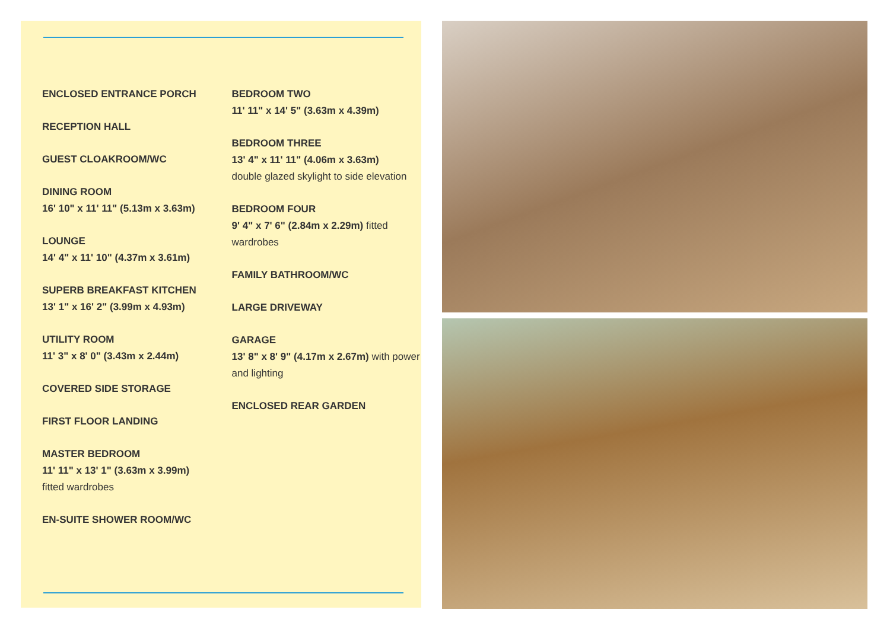ENCLOSED ENTRANCE PORCH
RECEPTION HALL
GUEST CLOAKROOM/WC
DINING ROOM
16' 10" x 11' 11" (5.13m x 3.63m)
LOUNGE
14' 4" x 11' 10" (4.37m x 3.61m)
SUPERB BREAKFAST KITCHEN
13' 1" x 16' 2" (3.99m x 4.93m)
UTILITY ROOM
11' 3" x 8' 0" (3.43m x 2.44m)
COVERED SIDE STORAGE
FIRST FLOOR LANDING
MASTER BEDROOM
11' 11" x 13' 1" (3.63m x 3.99m)
fitted wardrobes
EN-SUITE SHOWER ROOM/WC
BEDROOM TWO
11' 11" x 14' 5" (3.63m x 4.39m)
BEDROOM THREE
13' 4" x 11' 11" (4.06m x 3.63m)
double glazed skylight to side elevation
BEDROOM FOUR
9' 4" x 7' 6" (2.84m x 2.29m) fitted wardrobes
FAMILY BATHROOM/WC
LARGE DRIVEWAY
GARAGE
13' 8" x 8' 9" (4.17m x 2.67m) with power and lighting
ENCLOSED REAR GARDEN